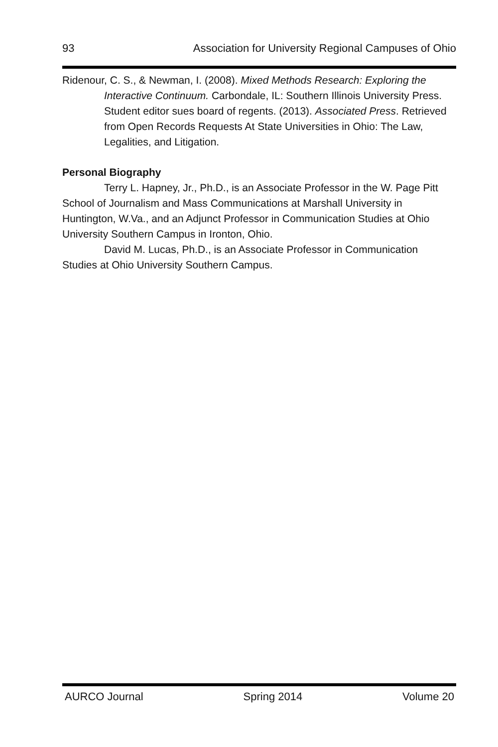93 Association for University Regional Campuses of Ohio
Ridenour, C. S., & Newman, I. (2008). Mixed Methods Research: Exploring the Interactive Continuum. Carbondale, IL: Southern Illinois University Press. Student editor sues board of regents. (2013). Associated Press. Retrieved from Open Records Requests At State Universities in Ohio: The Law, Legalities, and Litigation.
Personal Biography
Terry L. Hapney, Jr., Ph.D., is an Associate Professor in the W. Page Pitt School of Journalism and Mass Communications at Marshall University in Huntington, W.Va., and an Adjunct Professor in Communication Studies at Ohio University Southern Campus in Ironton, Ohio.
David M. Lucas, Ph.D., is an Associate Professor in Communication Studies at Ohio University Southern Campus.
AURCO Journal Spring 2014 Volume 20